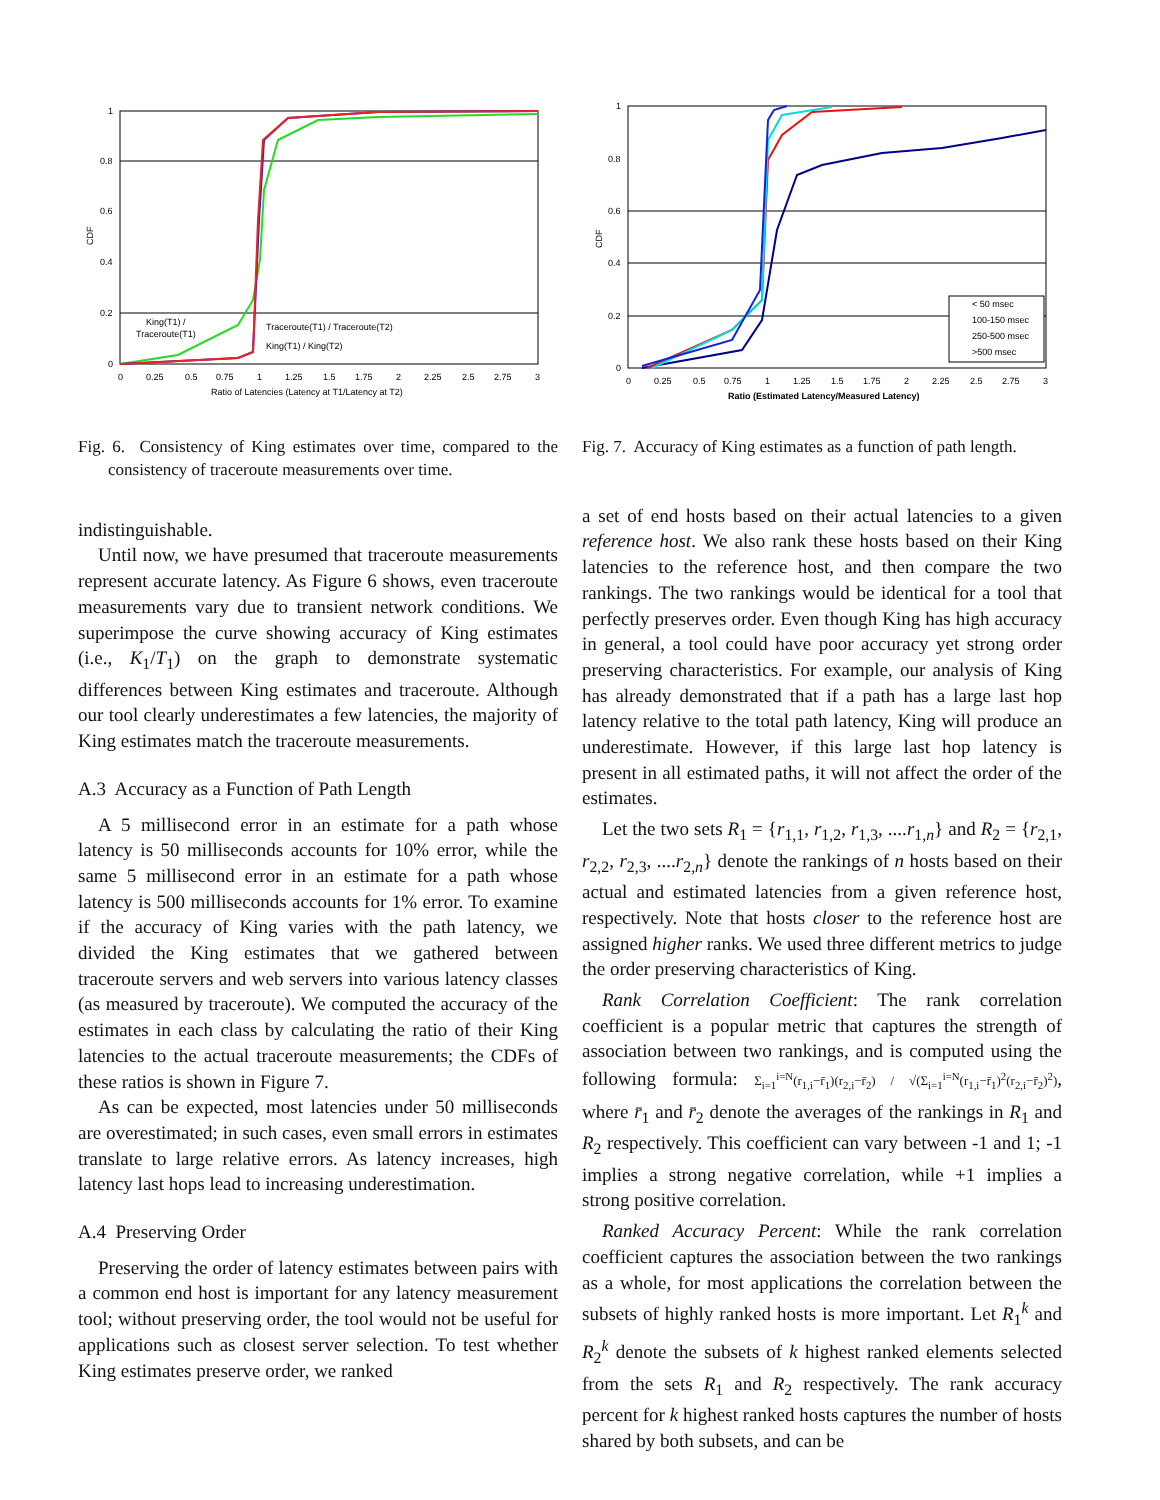1
0.8
0.6
0.4
0.2
0
0
0.25
0.5
0.75
1
1.25
1.5
1.75
2
2.25
2.5
2.75
3
Ratio of Latencies (Latency at T1/Latency at T2)
CDF
King(T1) /
Traceroute(T1)
Traceroute(T1) / Traceroute(T2)
King(T1) / King(T2)
Fig. 6. Consistency of King estimates over time, compared to the consistency of traceroute measurements over time.
1
0.8
0.6
0.4
0.2
0
0
0.25
0.5
0.75
1
1.25
1.5
1.75
2
2.25
2.5
2.75
3
Ratio (Estimated Latency/Measured Latency)
CDF
< 50 msec
100-150 msec
250-500 msec
>500 msec
Fig. 7. Accuracy of King estimates as a function of path length.
indistinguishable.
Until now, we have presumed that traceroute measurements represent accurate latency. As Figure 6 shows, even traceroute measurements vary due to transient network conditions. We superimpose the curve showing accuracy of King estimates (i.e., K<sub>1</sub>/T<sub>1</sub>) on the graph to demonstrate systematic differences between King estimates and traceroute. Although our tool clearly underestimates a few latencies, the majority of King estimates match the traceroute measurements.
A.3 Accuracy as a Function of Path Length
A 5 millisecond error in an estimate for a path whose latency is 50 milliseconds accounts for 10% error, while the same 5 millisecond error in an estimate for a path whose latency is 500 milliseconds accounts for 1% error. To examine if the accuracy of King varies with the path latency, we divided the King estimates that we gathered between traceroute servers and web servers into various latency classes (as measured by traceroute). We computed the accuracy of the estimates in each class by calculating the ratio of their King latencies to the actual traceroute measurements; the CDFs of these ratios is shown in Figure 7.
As can be expected, most latencies under 50 milliseconds are overestimated; in such cases, even small errors in estimates translate to large relative errors. As latency increases, high latency last hops lead to increasing underestimation.
A.4 Preserving Order
Preserving the order of latency estimates between pairs with a common end host is important for any latency measurement tool; without preserving order, the tool would not be useful for applications such as closest server selection. To test whether King estimates preserve order, we ranked
a set of end hosts based on their actual latencies to a given reference host. We also rank these hosts based on their King latencies to the reference host, and then compare the two rankings. The two rankings would be identical for a tool that perfectly preserves order. Even though King has high accuracy in general, a tool could have poor accuracy yet strong order preserving characteristics. For example, our analysis of King has already demonstrated that if a path has a large last hop latency relative to the total path latency, King will produce an underestimate. However, if this large last hop latency is present in all estimated paths, it will not affect the order of the estimates.
Let the two sets R<sub>1</sub> = {r<sub>1,1</sub>, r<sub>1,2</sub>, r<sub>1,3</sub>, ....r<sub>1,n</sub>} and R<sub>2</sub> = {r<sub>2,1</sub>, r<sub>2,2</sub>, r<sub>2,3</sub>, ....r<sub>2,n</sub>} denote the rankings of n hosts based on their actual and estimated latencies from a given reference host, respectively. Note that hosts closer to the reference host are assigned higher ranks. We used three different metrics to judge the order preserving characteristics of King.
Rank Correlation Coefficient: The rank correlation coefficient is a popular metric that captures the strength of association between two rankings, and is computed using the following formula: Σ<sub>i=1</sub><sup>i=N</sup>(r<sub>1,i</sub>−r̄<sub>1</sub>)(r<sub>2,i</sub>−r̄<sub>2</sub>) / √(Σ<sub>i=1</sub><sup>i=N</sup>(r<sub>1,i</sub>−r̄<sub>1</sub>)<sup>2</sup>(r<sub>2,i</sub>−r̄<sub>2</sub>)<sup>2</sup>), where r̄<sub>1</sub> and r̄<sub>2</sub> denote the averages of the rankings in R<sub>1</sub> and R<sub>2</sub> respectively. This coefficient can vary between -1 and 1; -1 implies a strong negative correlation, while +1 implies a strong positive correlation.
Ranked Accuracy Percent: While the rank correlation coefficient captures the association between the two rankings as a whole, for most applications the correlation between the subsets of highly ranked hosts is more important. Let R<sub>1</sub><sup>k</sup> and R<sub>2</sub><sup>k</sup> denote the subsets of k highest ranked elements selected from the sets R<sub>1</sub> and R<sub>2</sub> respectively. The rank accuracy percent for k highest ranked hosts captures the number of hosts shared by both subsets, and can be